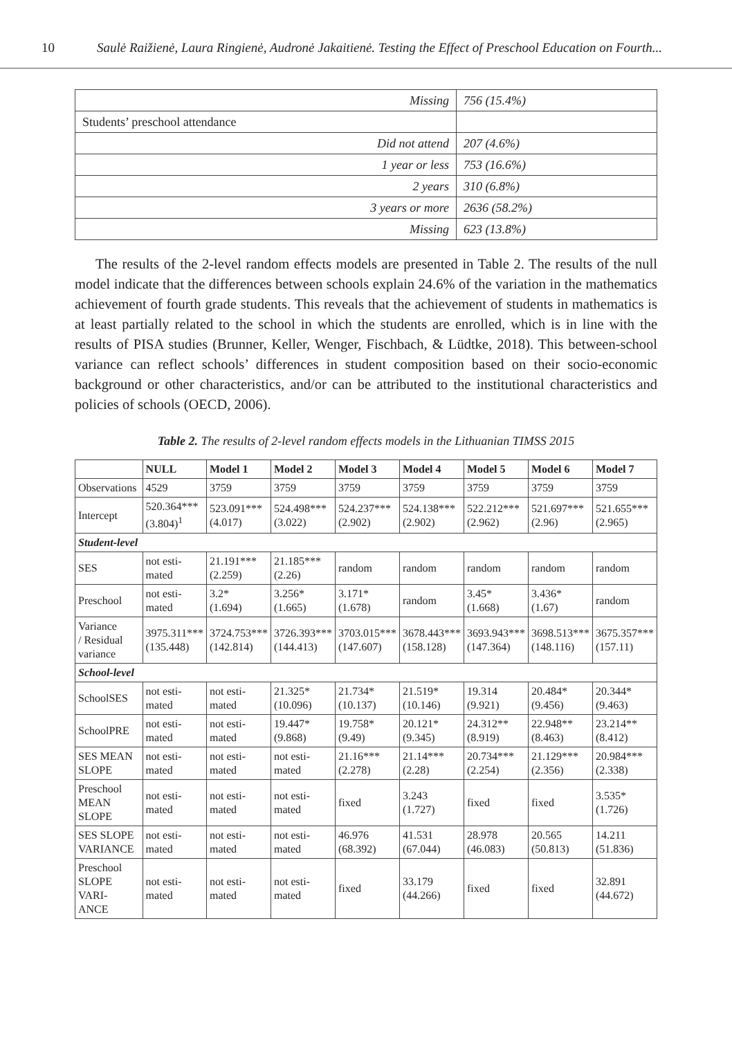10 Saulė Raižienė, Laura Ringienė, Audronė Jakaitienė. Testing the Effect of Preschool Education on Fourth...
| Missing | 756 (15.4%) |
| Students’ preschool attendance | |
| Did not attend | 207 (4.6%) |
| 1 year or less | 753 (16.6%) |
| 2 years | 310 (6.8%) |
| 3 years or more | 2636 (58.2%) |
| Missing | 623 (13.8%) |
The results of the 2-level random effects models are presented in Table 2. The results of the null model indicate that the differences between schools explain 24.6% of the variation in the mathematics achievement of fourth grade students. This reveals that the achievement of students in mathematics is at least partially related to the school in which the students are enrolled, which is in line with the results of PISA studies (Brunner, Keller, Wenger, Fischbach, & Lüdtke, 2018). This between-school variance can reflect schools’ differences in student composition based on their socio-economic background or other characteristics, and/or can be attributed to the institutional characteristics and policies of schools (OECD, 2006).
Table 2. The results of 2-level random effects models in the Lithuanian TIMSS 2015
| | NULL | Model 1 | Model 2 | Model 3 | Model 4 | Model 5 | Model 6 | Model 7 |
| --- | --- | --- | --- | --- | --- | --- | --- | --- |
| Observations | 4529 | 3759 | 3759 | 3759 | 3759 | 3759 | 3759 | 3759 |
| Intercept | 520.364*** (3.804)<sup>1</sup> | 523.091*** (4.017) | 524.498*** (3.022) | 524.237*** (2.902) | 524.138*** (2.902) | 522.212*** (2.962) | 521.697*** (2.96) | 521.655*** (2.965) |
| Student-level | | | | | | | | |
| SES | not esti- mated | 21.191*** (2.259) | 21.185*** (2.26) | random | random | random | random | random |
| Preschool | not esti- mated | 3.2* (1.694) | 3.256* (1.665) | 3.171* (1.678) | random | 3.45* (1.668) | 3.436* (1.67) | random |
| Variance / Residual variance | 3975.311*** (135.448) | 3724.753*** (142.814) | 3726.393*** (144.413) | 3703.015*** (147.607) | 3678.443*** (158.128) | 3693.943*** (147.364) | 3698.513*** (148.116) | 3675.357*** (157.11) |
| School-level | | | | | | | | |
| SchoolSES | not esti- mated | not esti- mated | 21.325* (10.096) | 21.734* (10.137) | 21.519* (10.146) | 19.314 (9.921) | 20.484* (9.456) | 20.344* (9.463) |
| SchoolPRE | not esti- mated | not esti- mated | 19.447* (9.868) | 19.758* (9.49) | 20.121* (9.345) | 24.312** (8.919) | 22.948** (8.463) | 23.214** (8.412) |
| SES MEAN SLOPE | not esti- mated | not esti- mated | not esti- mated | 21.16*** (2.278) | 21.14*** (2.28) | 20.734*** (2.254) | 21.129*** (2.356) | 20.984*** (2.338) |
| Preschool MEAN SLOPE | not esti- mated | not esti- mated | not esti- mated | fixed | 3.243 (1.727) | fixed | fixed | 3.535* (1.726) |
| SES SLOPE VARIANCE | not esti- mated | not esti- mated | not esti- mated | 46.976 (68.392) | 41.531 (67.044) | 28.978 (46.083) | 20.565 (50.813) | 14.211 (51.836) |
| Preschool SLOPE VARI- ANCE | not esti- mated | not esti- mated | not esti- mated | fixed | 33.179 (44.266) | fixed | fixed | 32.891 (44.672) |